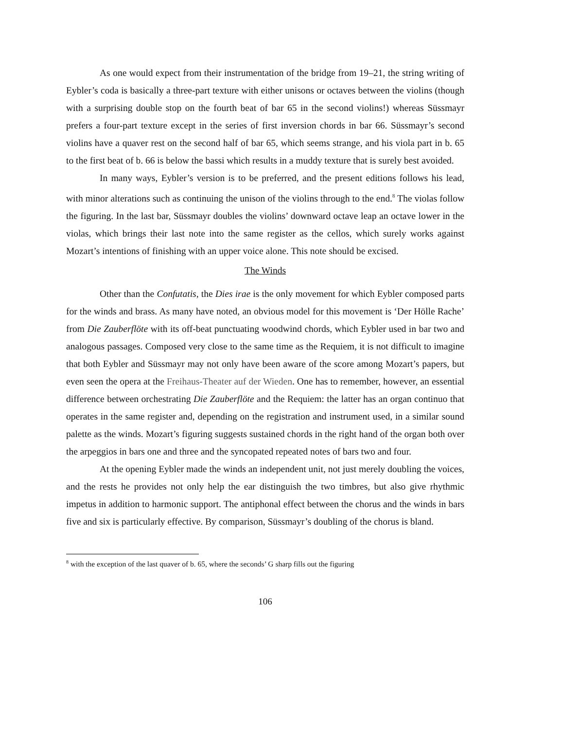As one would expect from their instrumentation of the bridge from 19–21, the string writing of Eybler’s coda is basically a three-part texture with either unisons or octaves between the violins (though with a surprising double stop on the fourth beat of bar 65 in the second violins!) whereas Süssmayr prefers a four-part texture except in the series of first inversion chords in bar 66. Süssmayr’s second violins have a quaver rest on the second half of bar 65, which seems strange, and his viola part in b. 65 to the first beat of b. 66 is below the bassi which results in a muddy texture that is surely best avoided.
In many ways, Eybler’s version is to be preferred, and the present editions follows his lead, with minor alterations such as continuing the unison of the violins through to the end.<sup>8</sup> The violas follow the figuring. In the last bar, Süssmayr doubles the violins’ downward octave leap an octave lower in the violas, which brings their last note into the same register as the cellos, which surely works against Mozart’s intentions of finishing with an upper voice alone. This note should be excised.
The Winds
Other than the Confutatis, the Dies irae is the only movement for which Eybler composed parts for the winds and brass. As many have noted, an obvious model for this movement is ‘Der Hölle Rache’ from Die Zauberflöte with its off-beat punctuating woodwind chords, which Eybler used in bar two and analogous passages. Composed very close to the same time as the Requiem, it is not difficult to imagine that both Eybler and Süssmayr may not only have been aware of the score among Mozart’s papers, but even seen the opera at the Freihaus-Theater auf der Wieden. One has to remember, however, an essential difference between orchestrating Die Zauberflöte and the Requiem: the latter has an organ continuo that operates in the same register and, depending on the registration and instrument used, in a similar sound palette as the winds. Mozart’s figuring suggests sustained chords in the right hand of the organ both over the arpeggios in bars one and three and the syncopated repeated notes of bars two and four.
At the opening Eybler made the winds an independent unit, not just merely doubling the voices, and the rests he provides not only help the ear distinguish the two timbres, but also give rhythmic impetus in addition to harmonic support. The antiphonal effect between the chorus and the winds in bars five and six is particularly effective. By comparison, Süssmayr’s doubling of the chorus is bland.
<sup>8</sup> with the exception of the last quaver of b. 65, where the seconds’ G sharp fills out the figuring
106